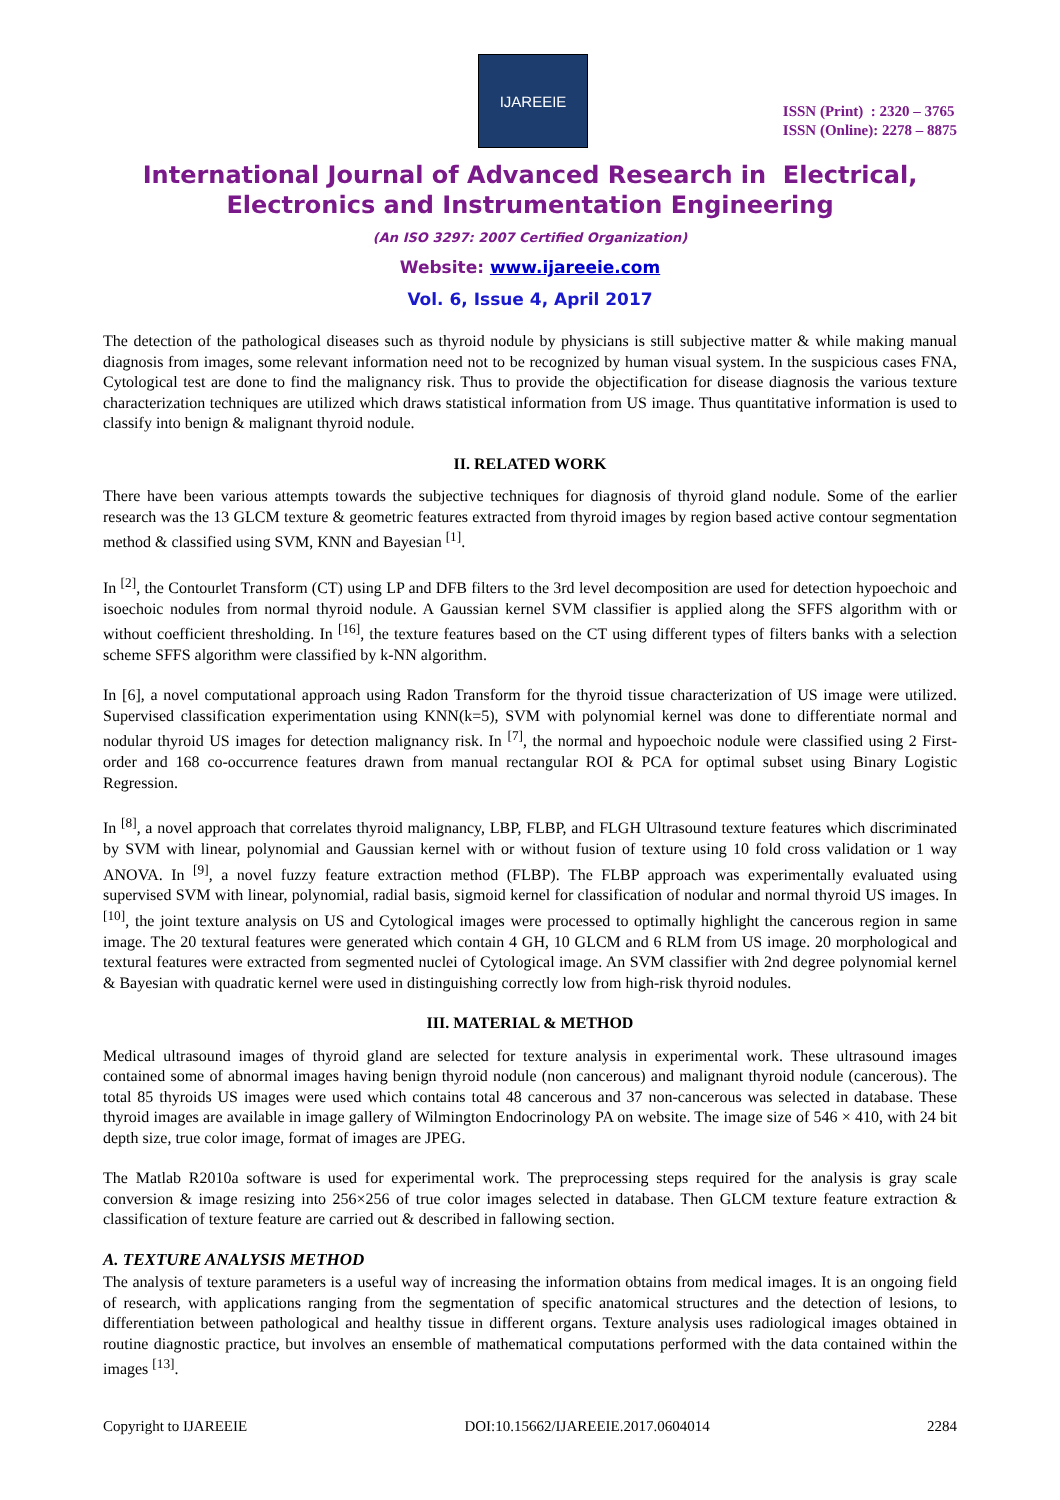IJAREEIE
ISSN (Print) : 2320 – 3765
ISSN (Online): 2278 – 8875
International Journal of Advanced Research in Electrical,
Electronics and Instrumentation Engineering
(An ISO 3297: 2007 Certified Organization)
Website: www.ijareeie.com
Vol. 6, Issue 4, April 2017
The detection of the pathological diseases such as thyroid nodule by physicians is still subjective matter & while making manual diagnosis from images, some relevant information need not to be recognized by human visual system. In the suspicious cases FNA, Cytological test are done to find the malignancy risk. Thus to provide the objectification for disease diagnosis the various texture characterization techniques are utilized which draws statistical information from US image. Thus quantitative information is used to classify into benign & malignant thyroid nodule.
II. RELATED WORK
There have been various attempts towards the subjective techniques for diagnosis of thyroid gland nodule. Some of the earlier research was the 13 GLCM texture & geometric features extracted from thyroid images by region based active contour segmentation method & classified using SVM, KNN and Bayesian <sup>[1]</sup>.
In <sup>[2]</sup>, the Contourlet Transform (CT) using LP and DFB filters to the 3rd level decomposition are used for detection hypoechoic and isoechoic nodules from normal thyroid nodule. A Gaussian kernel SVM classifier is applied along the SFFS algorithm with or without coefficient thresholding. In <sup>[16]</sup>, the texture features based on the CT using different types of filters banks with a selection scheme SFFS algorithm were classified by k-NN algorithm.
In [6], a novel computational approach using Radon Transform for the thyroid tissue characterization of US image were utilized. Supervised classification experimentation using KNN(k=5), SVM with polynomial kernel was done to differentiate normal and nodular thyroid US images for detection malignancy risk. In <sup>[7]</sup>, the normal and hypoechoic nodule were classified using 2 First-order and 168 co-occurrence features drawn from manual rectangular ROI & PCA for optimal subset using Binary Logistic Regression.
In <sup>[8]</sup>, a novel approach that correlates thyroid malignancy, LBP, FLBP, and FLGH Ultrasound texture features which discriminated by SVM with linear, polynomial and Gaussian kernel with or without fusion of texture using 10 fold cross validation or 1 way ANOVA. In <sup>[9]</sup>, a novel fuzzy feature extraction method (FLBP). The FLBP approach was experimentally evaluated using supervised SVM with linear, polynomial, radial basis, sigmoid kernel for classification of nodular and normal thyroid US images. In <sup>[10]</sup>, the joint texture analysis on US and Cytological images were processed to optimally highlight the cancerous region in same image. The 20 textural features were generated which contain 4 GH, 10 GLCM and 6 RLM from US image. 20 morphological and textural features were extracted from segmented nuclei of Cytological image. An SVM classifier with 2nd degree polynomial kernel & Bayesian with quadratic kernel were used in distinguishing correctly low from high-risk thyroid nodules.
III. MATERIAL & METHOD
Medical ultrasound images of thyroid gland are selected for texture analysis in experimental work. These ultrasound images contained some of abnormal images having benign thyroid nodule (non cancerous) and malignant thyroid nodule (cancerous). The total 85 thyroids US images were used which contains total 48 cancerous and 37 non-cancerous was selected in database. These thyroid images are available in image gallery of Wilmington Endocrinology PA on website. The image size of 546 × 410, with 24 bit depth size, true color image, format of images are JPEG.
The Matlab R2010a software is used for experimental work. The preprocessing steps required for the analysis is gray scale conversion & image resizing into 256×256 of true color images selected in database. Then GLCM texture feature extraction & classification of texture feature are carried out & described in fallowing section.
A. TEXTURE ANALYSIS METHOD
The analysis of texture parameters is a useful way of increasing the information obtains from medical images. It is an ongoing field of research, with applications ranging from the segmentation of specific anatomical structures and the detection of lesions, to differentiation between pathological and healthy tissue in different organs. Texture analysis uses radiological images obtained in routine diagnostic practice, but involves an ensemble of mathematical computations performed with the data contained within the images <sup>[13]</sup>.
Copyright to IJAREEIE DOI:10.15662/IJAREEIE.2017.0604014 2284